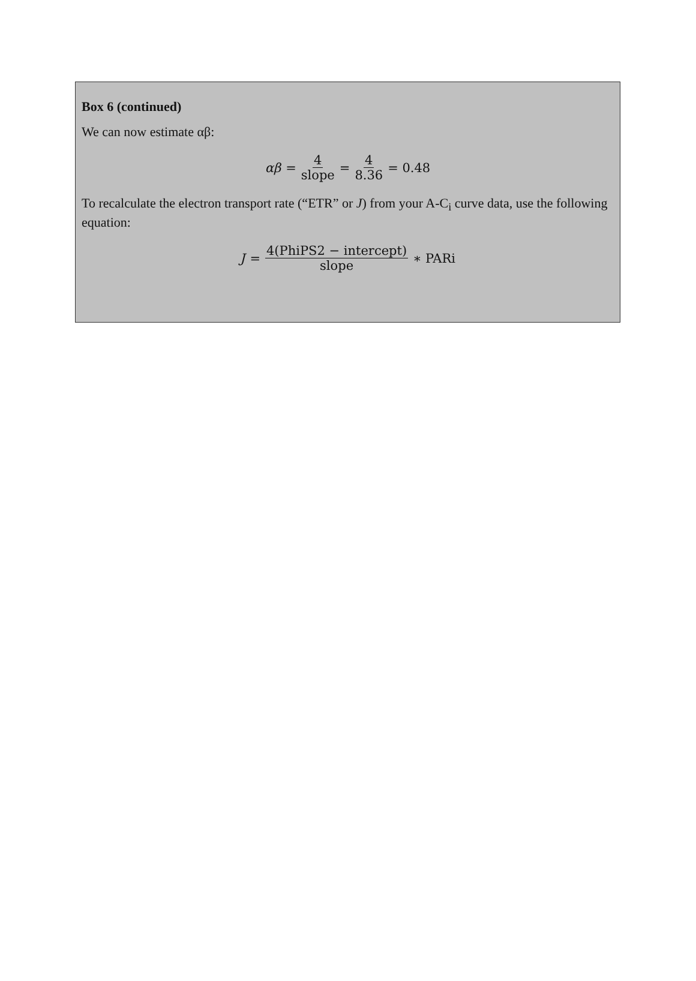Box 6 (continued)
We can now estimate αβ:
αβ = 4 slope = 4 8.36 = 0.48
To recalculate the electron transport rate (“ETR” or J) from your A-C<sub>i</sub> curve data, use the following equation:
J = 4(PhiPS2 − intercept) slope ∗ PARi